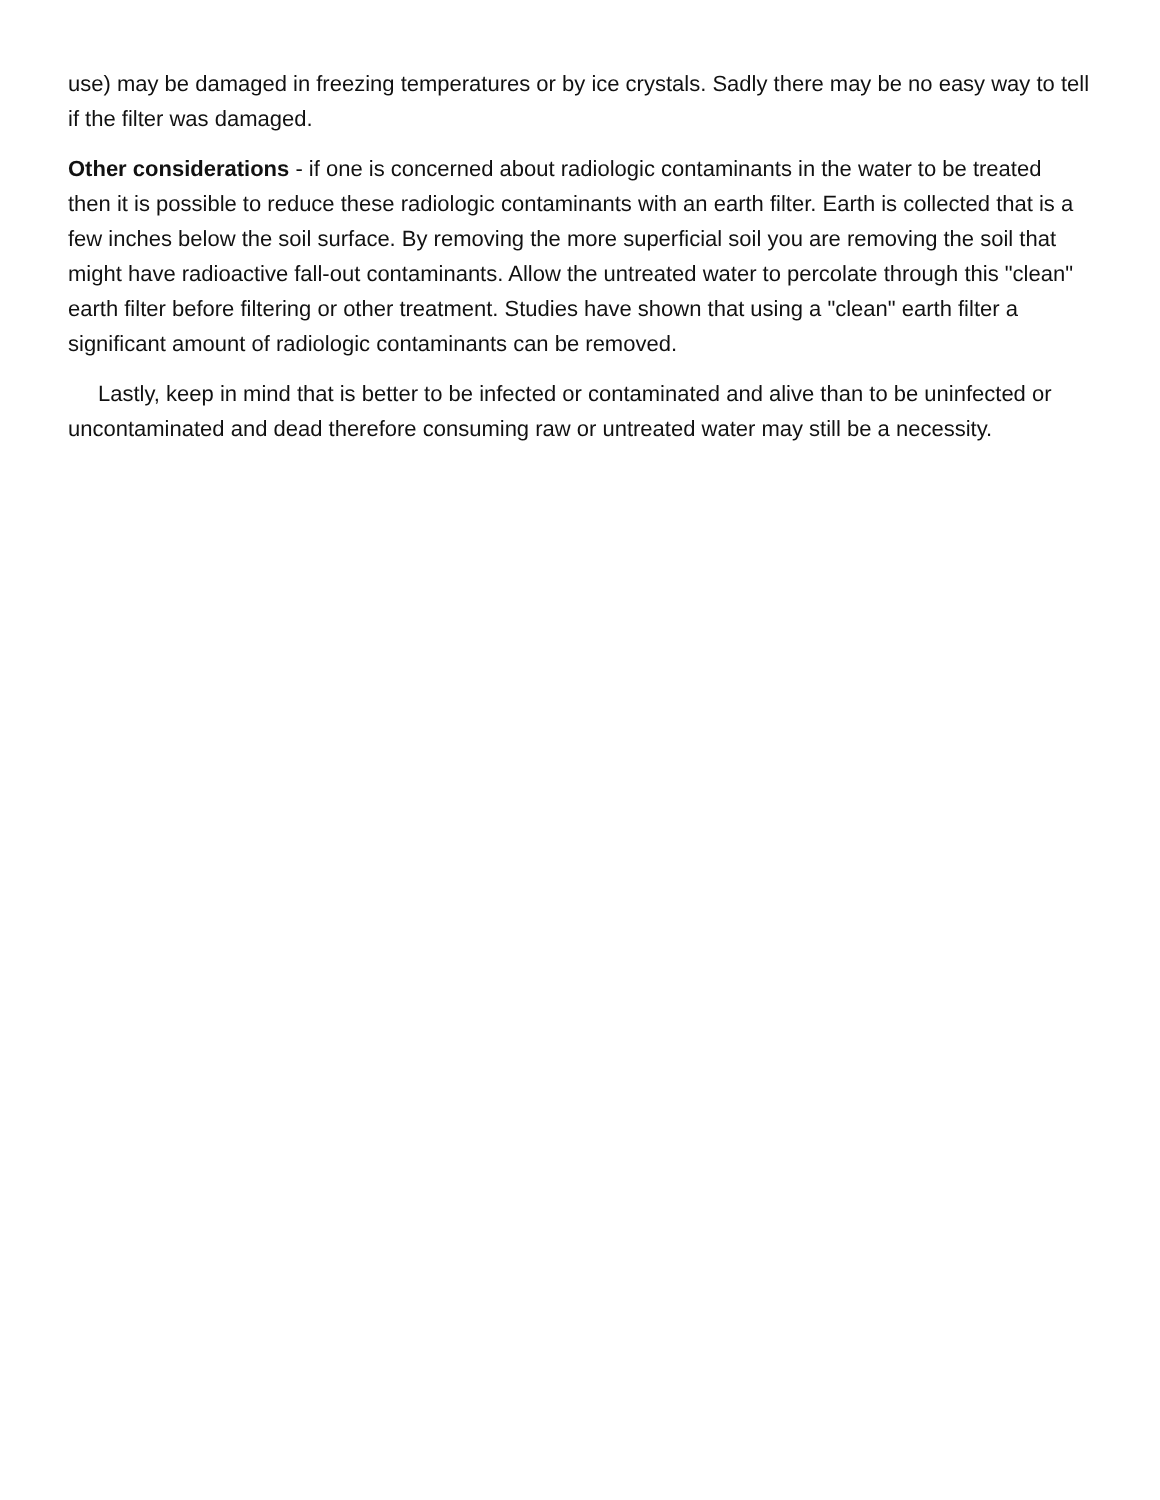use) may be damaged in freezing temperatures or by ice crystals. Sadly there may be no easy way to tell if the filter was damaged.
Other considerations - if one is concerned about radiologic contaminants in the water to be treated then it is possible to reduce these radiologic contaminants with an earth filter. Earth is collected that is a few inches below the soil surface. By removing the more superficial soil you are removing the soil that might have radioactive fall-out contaminants. Allow the untreated water to percolate through this "clean" earth filter before filtering or other treatment. Studies have shown that using a "clean" earth filter a significant amount of radiologic contaminants can be removed.
Lastly, keep in mind that is better to be infected or contaminated and alive than to be uninfected or uncontaminated and dead therefore consuming raw or untreated water may still be a necessity.